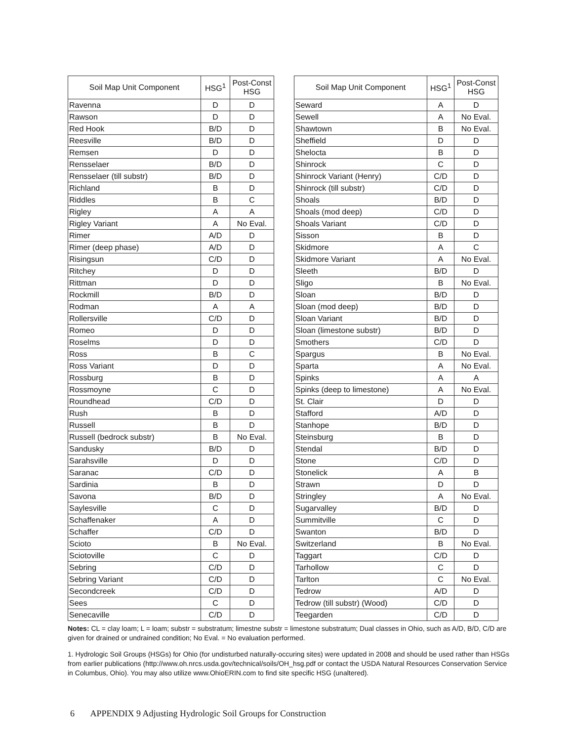| Soil Map Unit Component | HSG<sup>1</sup> | Post-Const HSG |
| --- | --- | --- |
| Ravenna | D | D |
| Rawson | D | D |
| Red Hook | B/D | D |
| Reesville | B/D | D |
| Remsen | D | D |
| Rensselaer | B/D | D |
| Rensselaer (till substr) | B/D | D |
| Richland | B | D |
| Riddles | B | C |
| Rigley | A | A |
| Rigley Variant | A | No Eval. |
| Rimer | A/D | D |
| Rimer (deep phase) | A/D | D |
| Risingsun | C/D | D |
| Ritchey | D | D |
| Rittman | D | D |
| Rockmill | B/D | D |
| Rodman | A | A |
| Rollersville | C/D | D |
| Romeo | D | D |
| Roselms | D | D |
| Ross | B | C |
| Ross Variant | D | D |
| Rossburg | B | D |
| Rossmoyne | C | D |
| Roundhead | C/D | D |
| Rush | B | D |
| Russell | B | D |
| Russell (bedrock substr) | B | No Eval. |
| Sandusky | B/D | D |
| Sarahsville | D | D |
| Saranac | C/D | D |
| Sardinia | B | D |
| Savona | B/D | D |
| Saylesville | C | D |
| Schaffenaker | A | D |
| Schaffer | C/D | D |
| Scioto | B | No Eval. |
| Sciotoville | C | D |
| Sebring | C/D | D |
| Sebring Variant | C/D | D |
| Secondcreek | C/D | D |
| Sees | C | D |
| Senecaville | C/D | D |
| Soil Map Unit Component | HSG<sup>1</sup> | Post-Const HSG |
| --- | --- | --- |
| Seward | A | D |
| Sewell | A | No Eval. |
| Shawtown | B | No Eval. |
| Sheffield | D | D |
| Shelocta | B | D |
| Shinrock | C | D |
| Shinrock Variant (Henry) | C/D | D |
| Shinrock (till substr) | C/D | D |
| Shoals | B/D | D |
| Shoals (mod deep) | C/D | D |
| Shoals Variant | C/D | D |
| Sisson | B | D |
| Skidmore | A | C |
| Skidmore Variant | A | No Eval. |
| Sleeth | B/D | D |
| Sligo | B | No Eval. |
| Sloan | B/D | D |
| Sloan (mod deep) | B/D | D |
| Sloan Variant | B/D | D |
| Sloan (limestone substr) | B/D | D |
| Smothers | C/D | D |
| Spargus | B | No Eval. |
| Sparta | A | No Eval. |
| Spinks | A | A |
| Spinks (deep to limestone) | A | No Eval. |
| St. Clair | D | D |
| Stafford | A/D | D |
| Stanhope | B/D | D |
| Steinsburg | B | D |
| Stendal | B/D | D |
| Stone | C/D | D |
| Stonelick | A | B |
| Strawn | D | D |
| Stringley | A | No Eval. |
| Sugarvalley | B/D | D |
| Summitville | C | D |
| Swanton | B/D | D |
| Switzerland | B | No Eval. |
| Taggart | C/D | D |
| Tarhollow | C | D |
| Tarlton | C | No Eval. |
| Tedrow | A/D | D |
| Tedrow (till substr) (Wood) | C/D | D |
| Teegarden | C/D | D |
Notes: CL = clay loam; L = loam; substr = substratum; limestne substr = limestone substratum; Dual classes in Ohio, such as A/D, B/D, C/D are given for drained or undrained condition; No Eval. = No evaluation performed.
1. Hydrologic Soil Groups (HSGs) for Ohio (for undisturbed naturally-occuring sites) were updated in 2008 and should be used rather than HSGs from earlier publications (http://www.oh.nrcs.usda.gov/technical/soils/OH_hsg.pdf or contact the USDA Natural Resources Conservation Service in Columbus, Ohio). You may also utilize www.OhioERIN.com to find site specific HSG (unaltered).
6 APPENDIX 9 Adjusting Hydrologic Soil Groups for Construction